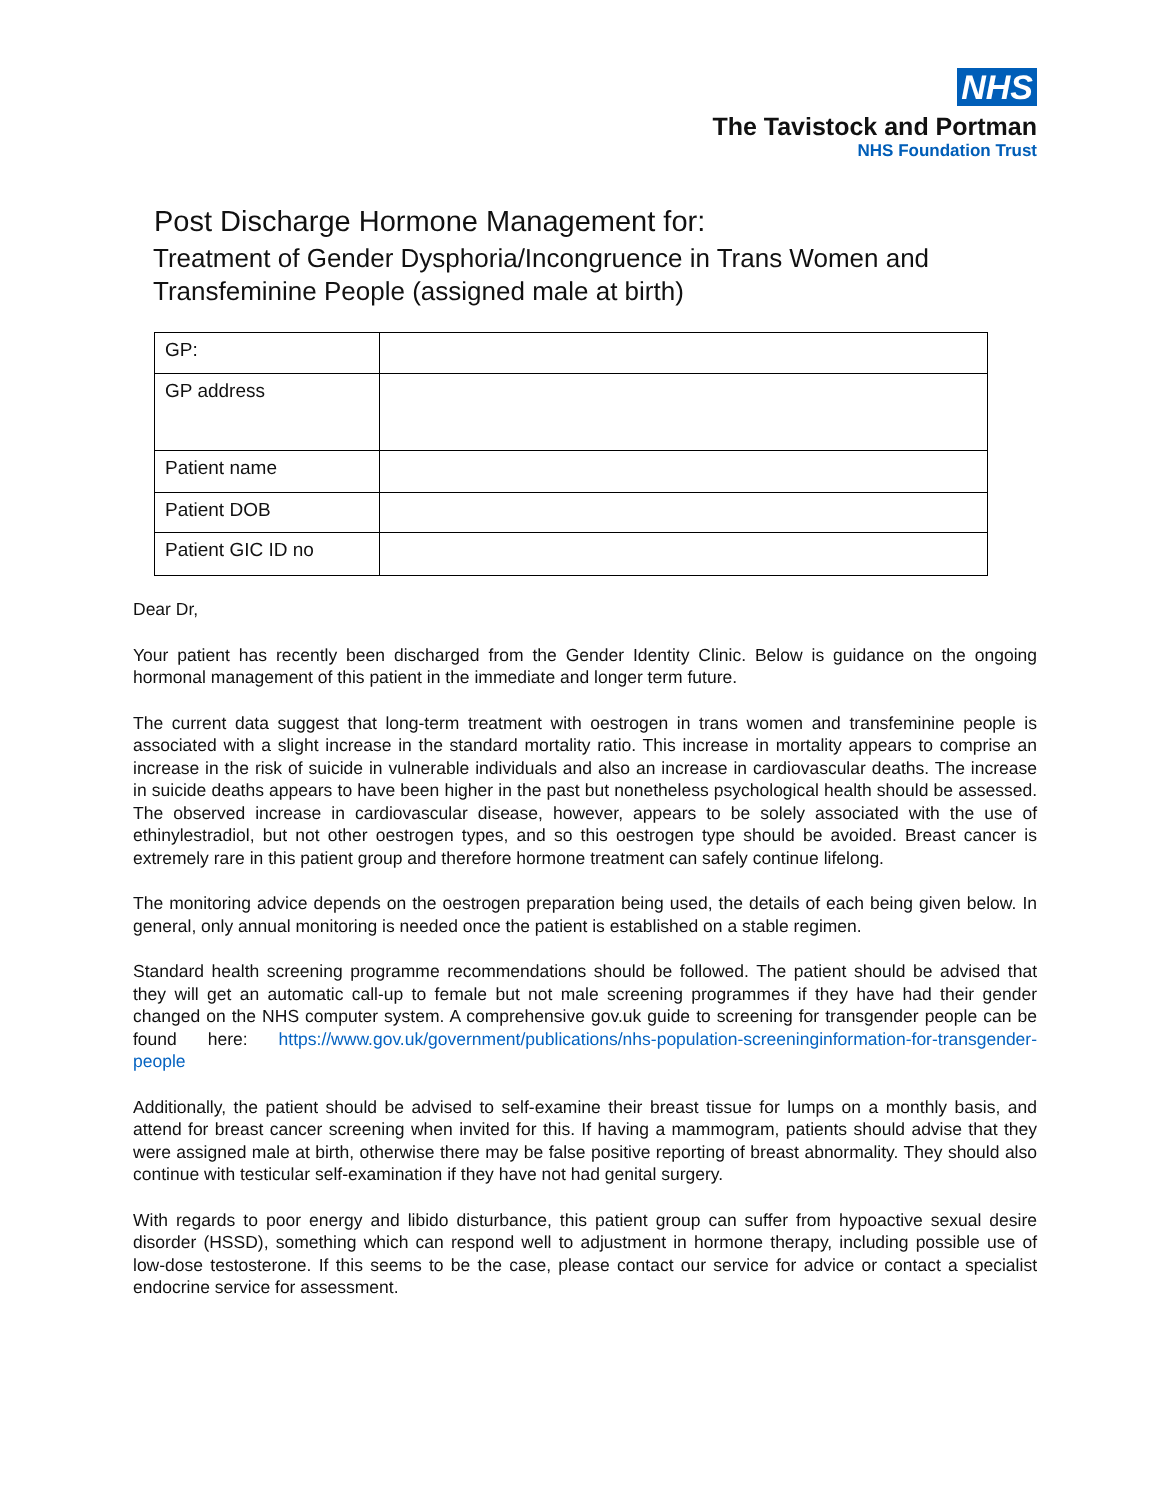NHS
The Tavistock and Portman
NHS Foundation Trust
Post Discharge Hormone Management for:
Treatment of Gender Dysphoria/Incongruence in Trans Women and Transfeminine People (assigned male at birth)
| GP: | |
| GP address | |
| Patient name | |
| Patient DOB | |
| Patient GIC ID no | |
Dear Dr,
Your patient has recently been discharged from the Gender Identity Clinic. Below is guidance on the ongoing hormonal management of this patient in the immediate and longer term future.
The current data suggest that long-term treatment with oestrogen in trans women and transfeminine people is associated with a slight increase in the standard mortality ratio. This increase in mortality appears to comprise an increase in the risk of suicide in vulnerable individuals and also an increase in cardiovascular deaths. The increase in suicide deaths appears to have been higher in the past but nonetheless psychological health should be assessed. The observed increase in cardiovascular disease, however, appears to be solely associated with the use of ethinylestradiol, but not other oestrogen types, and so this oestrogen type should be avoided. Breast cancer is extremely rare in this patient group and therefore hormone treatment can safely continue lifelong.
The monitoring advice depends on the oestrogen preparation being used, the details of each being given below. In general, only annual monitoring is needed once the patient is established on a stable regimen.
Standard health screening programme recommendations should be followed. The patient should be advised that they will get an automatic call-up to female but not male screening programmes if they have had their gender changed on the NHS computer system. A comprehensive gov.uk guide to screening for transgender people can be found here: https://www.gov.uk/government/publications/nhs-population-screeninginformation-for-transgender-people
Additionally, the patient should be advised to self-examine their breast tissue for lumps on a monthly basis, and attend for breast cancer screening when invited for this. If having a mammogram, patients should advise that they were assigned male at birth, otherwise there may be false positive reporting of breast abnormality. They should also continue with testicular self-examination if they have not had genital surgery.
With regards to poor energy and libido disturbance, this patient group can suffer from hypoactive sexual desire disorder (HSSD), something which can respond well to adjustment in hormone therapy, including possible use of low-dose testosterone. If this seems to be the case, please contact our service for advice or contact a specialist endocrine service for assessment.